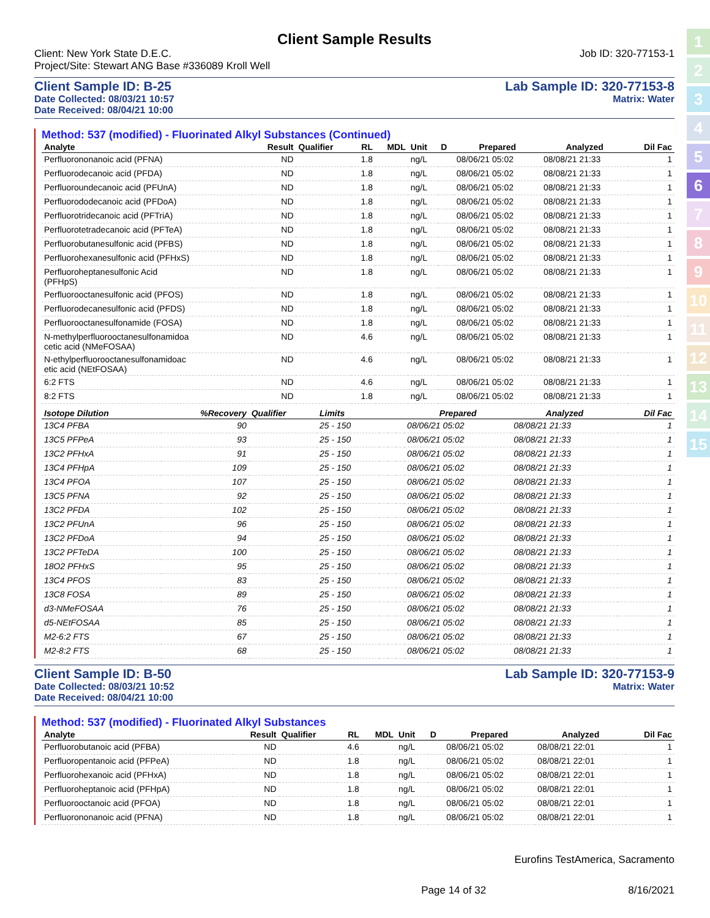1
2
3
4
5
6
7
8
9
10
11
12
13
14
15
Client Sample Results
Client: New York State D.E.C.
Project/Site: Stewart ANG Base #336089 Kroll Well
Job ID: 320-77153-1
Client Sample ID: B-25
Date Collected: 08/03/21 10:57
Date Received: 08/04/21 10:00
Lab Sample ID: 320-77153-8
Matrix: Water
Method: 537 (modified) - Fluorinated Alkyl Substances (Continued)
| Analyte | Result | Qualifier | RL | MDL | Unit | D | Prepared | Analyzed | Dil Fac |
| --- | --- | --- | --- | --- | --- | --- | --- | --- | --- |
| Perfluorononanoic acid (PFNA) | ND | | 1.8 | | ng/L | | 08/06/21 05:02 | 08/08/21 21:33 | 1 |
| Perfluorodecanoic acid (PFDA) | ND | | 1.8 | | ng/L | | 08/06/21 05:02 | 08/08/21 21:33 | 1 |
| Perfluoroundecanoic acid (PFUnA) | ND | | 1.8 | | ng/L | | 08/06/21 05:02 | 08/08/21 21:33 | 1 |
| Perfluorododecanoic acid (PFDoA) | ND | | 1.8 | | ng/L | | 08/06/21 05:02 | 08/08/21 21:33 | 1 |
| Perfluorotridecanoic acid (PFTriA) | ND | | 1.8 | | ng/L | | 08/06/21 05:02 | 08/08/21 21:33 | 1 |
| Perfluorotetradecanoic acid (PFTeA) | ND | | 1.8 | | ng/L | | 08/06/21 05:02 | 08/08/21 21:33 | 1 |
| Perfluorobutanesulfonic acid (PFBS) | ND | | 1.8 | | ng/L | | 08/06/21 05:02 | 08/08/21 21:33 | 1 |
| Perfluorohexanesulfonic acid (PFHxS) | ND | | 1.8 | | ng/L | | 08/06/21 05:02 | 08/08/21 21:33 | 1 |
| Perfluoroheptanesulfonic Acid (PFHpS) | ND | | 1.8 | | ng/L | | 08/06/21 05:02 | 08/08/21 21:33 | 1 |
| Perfluorooctanesulfonic acid (PFOS) | ND | | 1.8 | | ng/L | | 08/06/21 05:02 | 08/08/21 21:33 | 1 |
| Perfluorodecanesulfonic acid (PFDS) | ND | | 1.8 | | ng/L | | 08/06/21 05:02 | 08/08/21 21:33 | 1 |
| Perfluorooctanesulfonamide (FOSA) | ND | | 1.8 | | ng/L | | 08/06/21 05:02 | 08/08/21 21:33 | 1 |
| N-methylperfluorooctanesulfonamidoa cetic acid (NMeFOSAA) | ND | | 4.6 | | ng/L | | 08/06/21 05:02 | 08/08/21 21:33 | 1 |
| N-ethylperfluorooctanesulfonamidoac etic acid (NEtFOSAA) | ND | | 4.6 | | ng/L | | 08/06/21 05:02 | 08/08/21 21:33 | 1 |
| 6:2 FTS | ND | | 4.6 | | ng/L | | 08/06/21 05:02 | 08/08/21 21:33 | 1 |
| 8:2 FTS | ND | | 1.8 | | ng/L | | 08/06/21 05:02 | 08/08/21 21:33 | 1 |
| Isotope Dilution | %Recovery | Qualifier | Limits | | | | Prepared | Analyzed | Dil Fac |
| --- | --- | --- | --- | --- | --- | --- | --- | --- | --- |
| 13C4 PFBA | 90 | | 25 - 150 | | | | 08/06/21 05:02 | 08/08/21 21:33 | 1 |
| 13C5 PFPeA | 93 | | 25 - 150 | | | | 08/06/21 05:02 | 08/08/21 21:33 | 1 |
| 13C2 PFHxA | 91 | | 25 - 150 | | | | 08/06/21 05:02 | 08/08/21 21:33 | 1 |
| 13C4 PFHpA | 109 | | 25 - 150 | | | | 08/06/21 05:02 | 08/08/21 21:33 | 1 |
| 13C4 PFOA | 107 | | 25 - 150 | | | | 08/06/21 05:02 | 08/08/21 21:33 | 1 |
| 13C5 PFNA | 92 | | 25 - 150 | | | | 08/06/21 05:02 | 08/08/21 21:33 | 1 |
| 13C2 PFDA | 102 | | 25 - 150 | | | | 08/06/21 05:02 | 08/08/21 21:33 | 1 |
| 13C2 PFUnA | 96 | | 25 - 150 | | | | 08/06/21 05:02 | 08/08/21 21:33 | 1 |
| 13C2 PFDoA | 94 | | 25 - 150 | | | | 08/06/21 05:02 | 08/08/21 21:33 | 1 |
| 13C2 PFTeDA | 100 | | 25 - 150 | | | | 08/06/21 05:02 | 08/08/21 21:33 | 1 |
| 18O2 PFHxS | 95 | | 25 - 150 | | | | 08/06/21 05:02 | 08/08/21 21:33 | 1 |
| 13C4 PFOS | 83 | | 25 - 150 | | | | 08/06/21 05:02 | 08/08/21 21:33 | 1 |
| 13C8 FOSA | 89 | | 25 - 150 | | | | 08/06/21 05:02 | 08/08/21 21:33 | 1 |
| d3-NMeFOSAA | 76 | | 25 - 150 | | | | 08/06/21 05:02 | 08/08/21 21:33 | 1 |
| d5-NEtFOSAA | 85 | | 25 - 150 | | | | 08/06/21 05:02 | 08/08/21 21:33 | 1 |
| M2-6:2 FTS | 67 | | 25 - 150 | | | | 08/06/21 05:02 | 08/08/21 21:33 | 1 |
| M2-8:2 FTS | 68 | | 25 - 150 | | | | 08/06/21 05:02 | 08/08/21 21:33 | 1 |
Client Sample ID: B-50
Date Collected: 08/03/21 10:52
Date Received: 08/04/21 10:00
Lab Sample ID: 320-77153-9
Matrix: Water
Method: 537 (modified) - Fluorinated Alkyl Substances
| Analyte | Result | Qualifier | RL | MDL | Unit | D | Prepared | Analyzed | Dil Fac |
| --- | --- | --- | --- | --- | --- | --- | --- | --- | --- |
| Perfluorobutanoic acid (PFBA) | ND | | 4.6 | | ng/L | | 08/06/21 05:02 | 08/08/21 22:01 | 1 |
| Perfluoropentanoic acid (PFPeA) | ND | | 1.8 | | ng/L | | 08/06/21 05:02 | 08/08/21 22:01 | 1 |
| Perfluorohexanoic acid (PFHxA) | ND | | 1.8 | | ng/L | | 08/06/21 05:02 | 08/08/21 22:01 | 1 |
| Perfluoroheptanoic acid (PFHpA) | ND | | 1.8 | | ng/L | | 08/06/21 05:02 | 08/08/21 22:01 | 1 |
| Perfluorooctanoic acid (PFOA) | ND | | 1.8 | | ng/L | | 08/06/21 05:02 | 08/08/21 22:01 | 1 |
| Perfluorononanoic acid (PFNA) | ND | | 1.8 | | ng/L | | 08/06/21 05:02 | 08/08/21 22:01 | 1 |
Eurofins TestAmerica, Sacramento
Page 14 of 32 8/16/2021